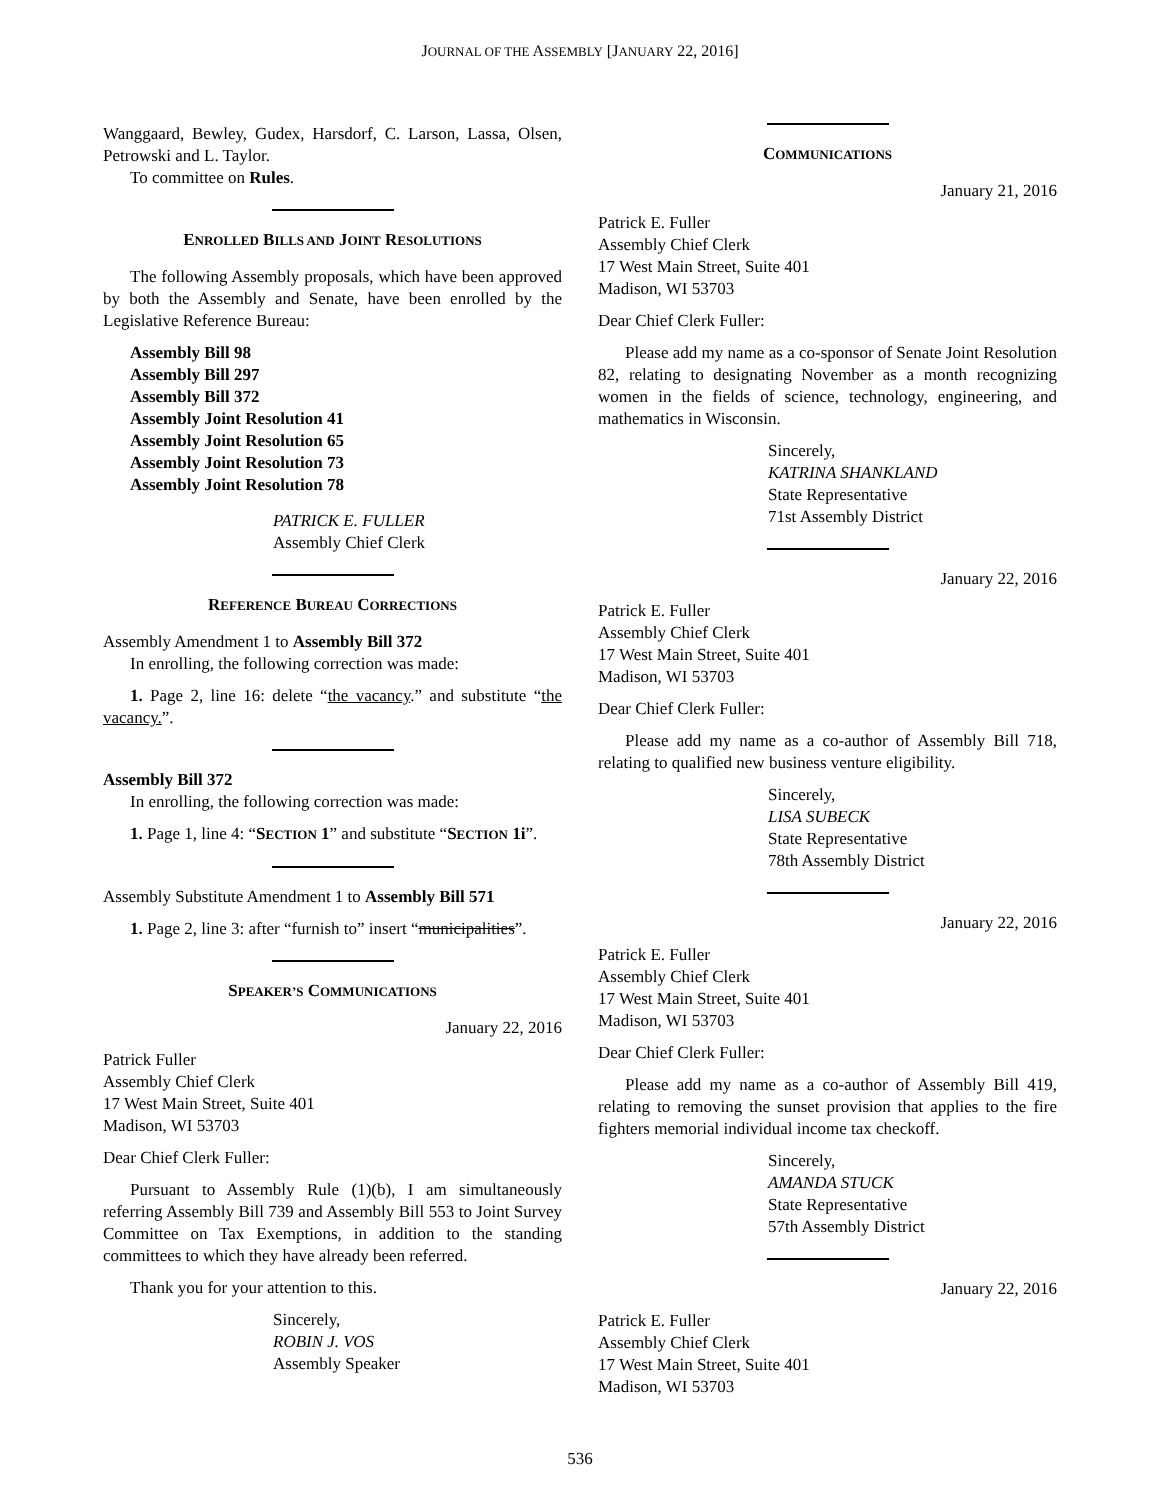JOURNAL OF THE ASSEMBLY [JANUARY 22, 2016]
Wanggaard, Bewley, Gudex, Harsdorf, C. Larson, Lassa, Olsen, Petrowski and L. Taylor.
To committee on Rules.
ENROLLED BILLS AND JOINT RESOLUTIONS
The following Assembly proposals, which have been approved by both the Assembly and Senate, have been enrolled by the Legislative Reference Bureau:
Assembly Bill 98
Assembly Bill 297
Assembly Bill 372
Assembly Joint Resolution 41
Assembly Joint Resolution 65
Assembly Joint Resolution 73
Assembly Joint Resolution 78
PATRICK E. FULLER
Assembly Chief Clerk
REFERENCE BUREAU CORRECTIONS
Assembly Amendment 1 to Assembly Bill 372
In enrolling, the following correction was made:
1. Page 2, line 16: delete “the vacancy.” and substitute “the vacancy.”.
Assembly Bill 372
In enrolling, the following correction was made:
1. Page 1, line 4: “SECTION 1” and substitute “SECTION 1i”.
Assembly Substitute Amendment 1 to Assembly Bill 571
1. Page 2, line 3: after “furnish to” insert “municipalities”.
SPEAKER’S COMMUNICATIONS
January 22, 2016
Patrick Fuller
Assembly Chief Clerk
17 West Main Street, Suite 401
Madison, WI 53703
Dear Chief Clerk Fuller:
Pursuant to Assembly Rule (1)(b), I am simultaneously referring Assembly Bill 739 and Assembly Bill 553 to Joint Survey Committee on Tax Exemptions, in addition to the standing committees to which they have already been referred.
Thank you for your attention to this.
Sincerely,
ROBIN J. VOS
Assembly Speaker
COMMUNICATIONS
January 21, 2016
Patrick E. Fuller
Assembly Chief Clerk
17 West Main Street, Suite 401
Madison, WI 53703
Dear Chief Clerk Fuller:
Please add my name as a co-sponsor of Senate Joint Resolution 82, relating to designating November as a month recognizing women in the fields of science, technology, engineering, and mathematics in Wisconsin.
Sincerely,
KATRINA SHANKLAND
State Representative
71st Assembly District
January 22, 2016
Patrick E. Fuller
Assembly Chief Clerk
17 West Main Street, Suite 401
Madison, WI 53703
Dear Chief Clerk Fuller:
Please add my name as a co-author of Assembly Bill 718, relating to qualified new business venture eligibility.
Sincerely,
LISA SUBECK
State Representative
78th Assembly District
January 22, 2016
Patrick E. Fuller
Assembly Chief Clerk
17 West Main Street, Suite 401
Madison, WI 53703
Dear Chief Clerk Fuller:
Please add my name as a co-author of Assembly Bill 419, relating to removing the sunset provision that applies to the fire fighters memorial individual income tax checkoff.
Sincerely,
AMANDA STUCK
State Representative
57th Assembly District
January 22, 2016
Patrick E. Fuller
Assembly Chief Clerk
17 West Main Street, Suite 401
Madison, WI 53703
536